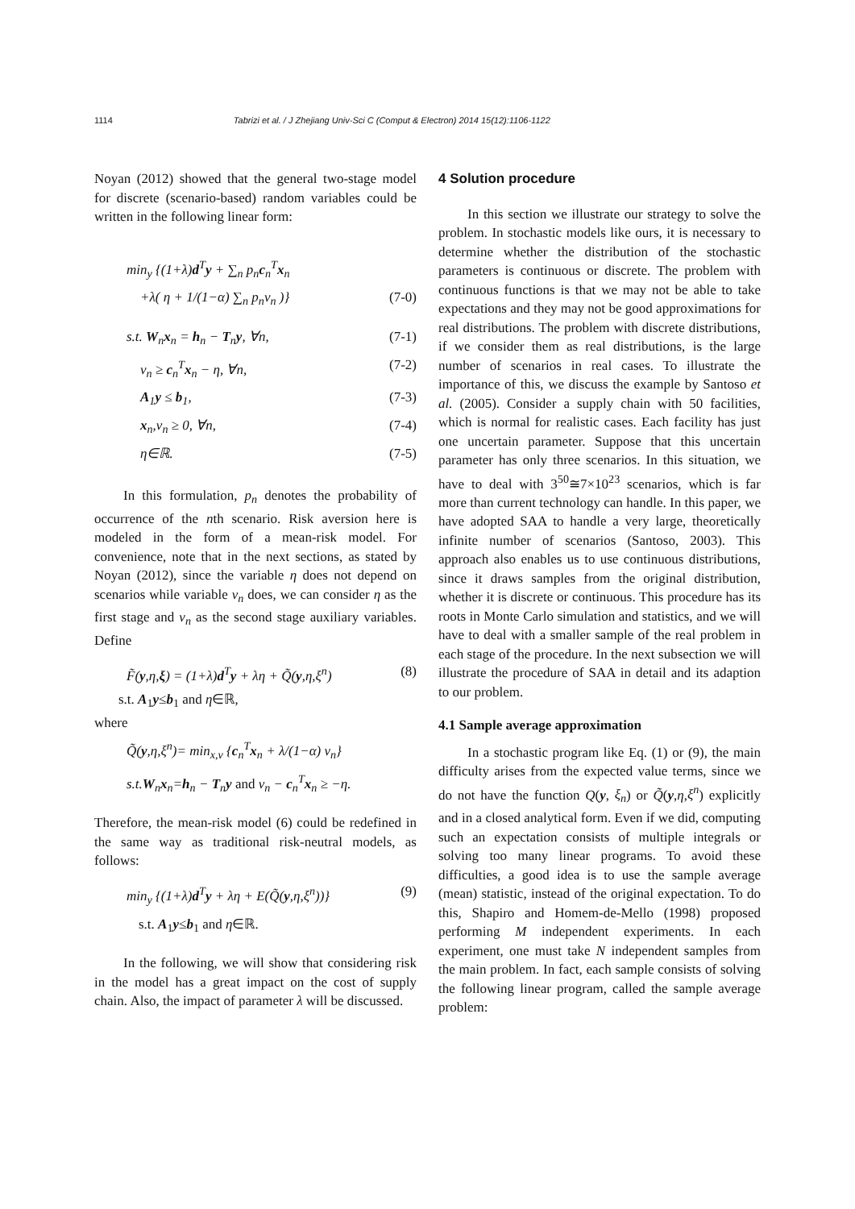1114 Tabrizi et al. / J Zhejiang Univ-Sci C (Comput & Electron) 2014 15(12):1106-1122
Noyan (2012) showed that the general two-stage model for discrete (scenario-based) random variables could be written in the following linear form:
min<sub>y</sub> {(1+λ)d<sup>T</sup>y + ∑<sub>n</sub> p<sub>n</sub>c<sub>n</sub><sup>T</sup>x<sub>n</sub>
+λ( η + 1/(1−α) ∑<sub>n</sub> p<sub>n</sub>v<sub>n</sub> )} (7-0)
s.t. W<sub>n</sub>x<sub>n</sub> = h<sub>n</sub> − T<sub>n</sub>y, ∀n, (7-1)
v<sub>n</sub> ≥ c<sub>n</sub><sup>T</sup>x<sub>n</sub> − η, ∀n, (7-2)
A<sub>1</sub>y ≤ b<sub>1</sub>, (7-3)
x<sub>n</sub>,v<sub>n</sub> ≥ 0, ∀n, (7-4)
η∈ℝ. (7-5)
In this formulation, p<sub>n</sub> denotes the probability of occurrence of the nth scenario. Risk aversion here is modeled in the form of a mean-risk model. For convenience, note that in the next sections, as stated by Noyan (2012), since the variable η does not depend on scenarios while variable v<sub>n</sub> does, we can consider η as the first stage and v<sub>n</sub> as the second stage auxiliary variables. Define
F̃(y,η,ξ) = (1+λ)d<sup>T</sup>y + λη + Q̃(y,η,ξ<sup>n</sup>) (8)
s.t. A<sub>1</sub>y≤b<sub>1</sub> and η∈ℝ,
where
Q̃(y,η,ξ<sup>n</sup>)= min<sub>x,v</sub> {c<sub>n</sub><sup>T</sup>x<sub>n</sub> + λ/(1−α) v<sub>n</sub>}
s.t.W<sub>n</sub>x<sub>n</sub>=h<sub>n</sub> − T<sub>n</sub>y and v<sub>n</sub> − c<sub>n</sub><sup>T</sup>x<sub>n</sub> ≥ −η.
Therefore, the mean-risk model (6) could be redefined in the same way as traditional risk-neutral models, as follows:
min<sub>y</sub> {(1+λ)d<sup>T</sup>y + λη + E(Q̃(y,η,ξ<sup>n</sup>))} (9)
s.t. A<sub>1</sub>y≤b<sub>1</sub> and η∈ℝ.
In the following, we will show that considering risk in the model has a great impact on the cost of supply chain. Also, the impact of parameter λ will be discussed.
4 Solution procedure
In this section we illustrate our strategy to solve the problem. In stochastic models like ours, it is necessary to determine whether the distribution of the stochastic parameters is continuous or discrete. The problem with continuous functions is that we may not be able to take expectations and they may not be good approximations for real distributions. The problem with discrete distributions, if we consider them as real distributions, is the large number of scenarios in real cases. To illustrate the importance of this, we discuss the example by Santoso et al. (2005). Consider a supply chain with 50 facilities, which is normal for realistic cases. Each facility has just one uncertain parameter. Suppose that this uncertain parameter has only three scenarios. In this situation, we have to deal with 3<sup>50</sup>≅7×10<sup>23</sup> scenarios, which is far more than current technology can handle. In this paper, we have adopted SAA to handle a very large, theoretically infinite number of scenarios (Santoso, 2003). This approach also enables us to use continuous distributions, since it draws samples from the original distribution, whether it is discrete or continuous. This procedure has its roots in Monte Carlo simulation and statistics, and we will have to deal with a smaller sample of the real problem in each stage of the procedure. In the next subsection we will illustrate the procedure of SAA in detail and its adaption to our problem.
4.1 Sample average approximation
In a stochastic program like Eq. (1) or (9), the main difficulty arises from the expected value terms, since we do not have the function Q(y, ξ<sub>n</sub>) or Q̃(y,η,ξ<sup>n</sup>) explicitly and in a closed analytical form. Even if we did, computing such an expectation consists of multiple integrals or solving too many linear programs. To avoid these difficulties, a good idea is to use the sample average (mean) statistic, instead of the original expectation. To do this, Shapiro and Homem-de-Mello (1998) proposed performing M independent experiments. In each experiment, one must take N independent samples from the main problem. In fact, each sample consists of solving the following linear program, called the sample average problem: